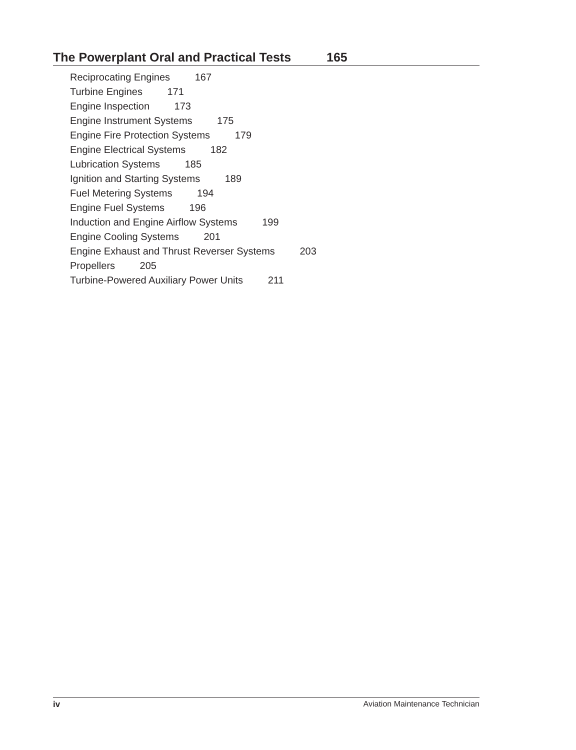The Powerplant Oral and Practical Tests 165
Reciprocating Engines 167
Turbine Engines 171
Engine Inspection 173
Engine Instrument Systems 175
Engine Fire Protection Systems 179
Engine Electrical Systems 182
Lubrication Systems 185
Ignition and Starting Systems 189
Fuel Metering Systems 194
Engine Fuel Systems 196
Induction and Engine Airflow Systems 199
Engine Cooling Systems 201
Engine Exhaust and Thrust Reverser Systems 203
Propellers 205
Turbine-Powered Auxiliary Power Units 211
iv Aviation Maintenance Technician